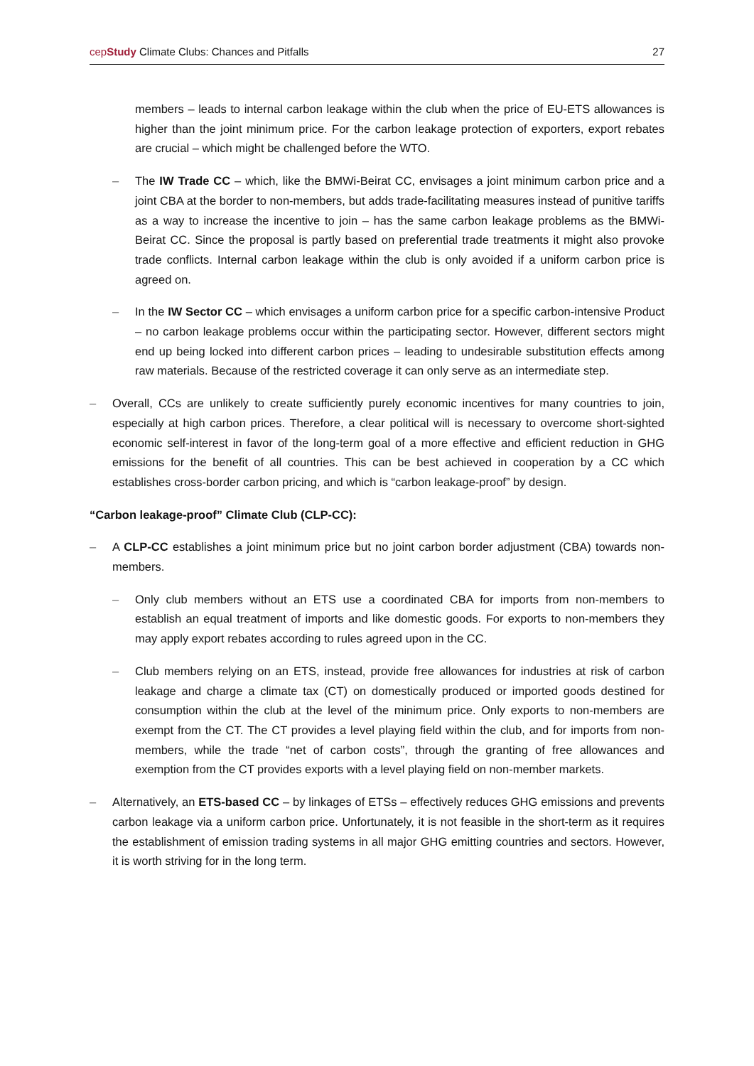cepStudy Climate Clubs: Chances and Pitfalls 27
members – leads to internal carbon leakage within the club when the price of EU-ETS allowances is higher than the joint minimum price. For the carbon leakage protection of exporters, export rebates are crucial – which might be challenged before the WTO.
– The IW Trade CC – which, like the BMWi-Beirat CC, envisages a joint minimum carbon price and a joint CBA at the border to non-members, but adds trade-facilitating measures instead of punitive tariffs as a way to increase the incentive to join – has the same carbon leakage problems as the BMWi-Beirat CC. Since the proposal is partly based on preferential trade treatments it might also provoke trade conflicts. Internal carbon leakage within the club is only avoided if a uniform carbon price is agreed on.
– In the IW Sector CC – which envisages a uniform carbon price for a specific carbon-intensive Product – no carbon leakage problems occur within the participating sector. However, different sectors might end up being locked into different carbon prices – leading to undesirable substitution effects among raw materials. Because of the restricted coverage it can only serve as an intermediate step.
– Overall, CCs are unlikely to create sufficiently purely economic incentives for many countries to join, especially at high carbon prices. Therefore, a clear political will is necessary to overcome short-sighted economic self-interest in favor of the long-term goal of a more effective and efficient reduction in GHG emissions for the benefit of all countries. This can be best achieved in cooperation by a CC which establishes cross-border carbon pricing, and which is “carbon leakage-proof” by design.
“Carbon leakage-proof” Climate Club (CLP-CC):
– A CLP-CC establishes a joint minimum price but no joint carbon border adjustment (CBA) towards non-members.
– Only club members without an ETS use a coordinated CBA for imports from non-members to establish an equal treatment of imports and like domestic goods. For exports to non-members they may apply export rebates according to rules agreed upon in the CC.
– Club members relying on an ETS, instead, provide free allowances for industries at risk of carbon leakage and charge a climate tax (CT) on domestically produced or imported goods destined for consumption within the club at the level of the minimum price. Only exports to non-members are exempt from the CT. The CT provides a level playing field within the club, and for imports from non-members, while the trade “net of carbon costs”, through the granting of free allowances and exemption from the CT provides exports with a level playing field on non-member markets.
– Alternatively, an ETS-based CC – by linkages of ETSs – effectively reduces GHG emissions and prevents carbon leakage via a uniform carbon price. Unfortunately, it is not feasible in the short-term as it requires the establishment of emission trading systems in all major GHG emitting countries and sectors. However, it is worth striving for in the long term.